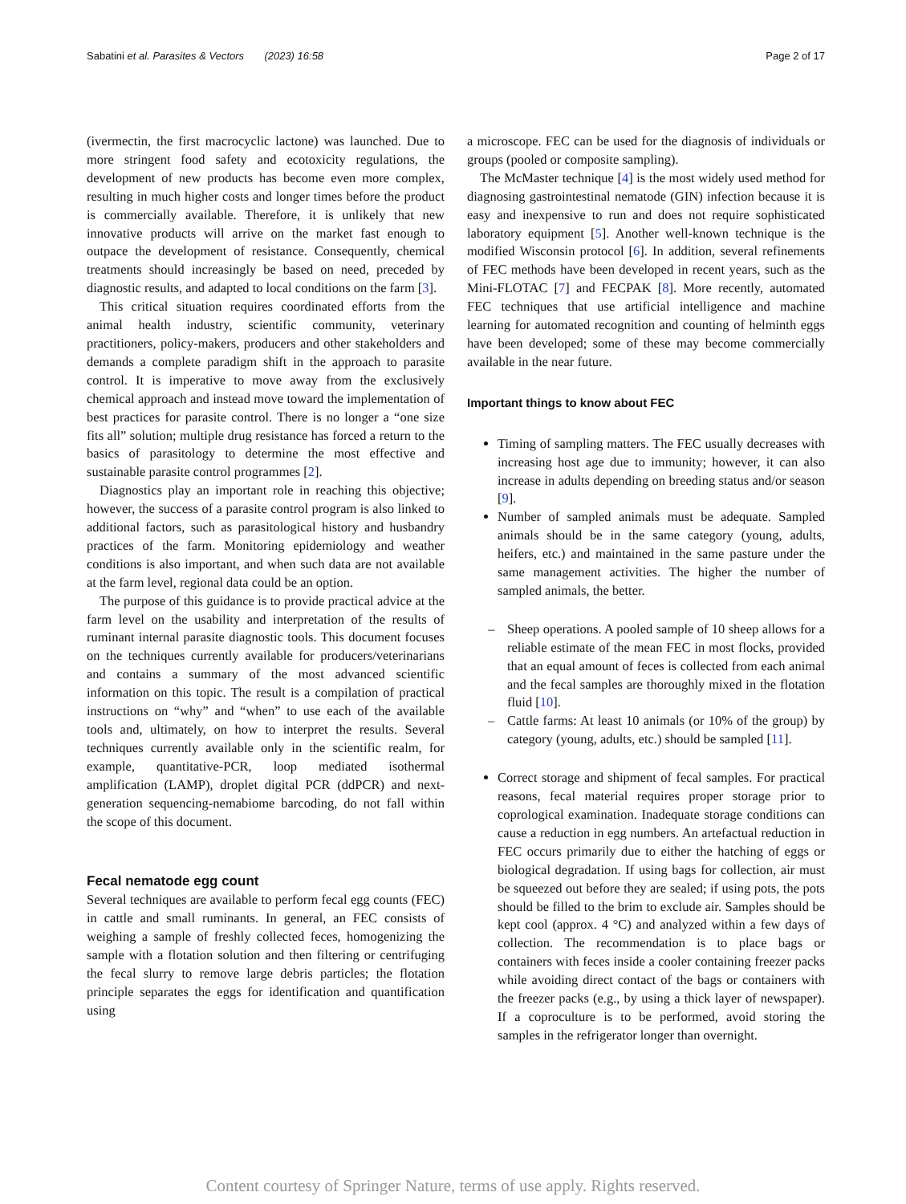Sabatini et al. Parasites & Vectors (2023) 16:58 Page 2 of 17
(ivermectin, the first macrocyclic lactone) was launched. Due to more stringent food safety and ecotoxicity regulations, the development of new products has become even more complex, resulting in much higher costs and longer times before the product is commercially available. Therefore, it is unlikely that new innovative products will arrive on the market fast enough to outpace the development of resistance. Consequently, chemical treatments should increasingly be based on need, preceded by diagnostic results, and adapted to local conditions on the farm [3].
This critical situation requires coordinated efforts from the animal health industry, scientific community, veterinary practitioners, policy-makers, producers and other stakeholders and demands a complete paradigm shift in the approach to parasite control. It is imperative to move away from the exclusively chemical approach and instead move toward the implementation of best practices for parasite control. There is no longer a “one size fits all” solution; multiple drug resistance has forced a return to the basics of parasitology to determine the most effective and sustainable parasite control programmes [2].
Diagnostics play an important role in reaching this objective; however, the success of a parasite control program is also linked to additional factors, such as parasitological history and husbandry practices of the farm. Monitoring epidemiology and weather conditions is also important, and when such data are not available at the farm level, regional data could be an option.
The purpose of this guidance is to provide practical advice at the farm level on the usability and interpretation of the results of ruminant internal parasite diagnostic tools. This document focuses on the techniques currently available for producers/veterinarians and contains a summary of the most advanced scientific information on this topic. The result is a compilation of practical instructions on “why” and “when” to use each of the available tools and, ultimately, on how to interpret the results. Several techniques currently available only in the scientific realm, for example, quantitative-PCR, loop mediated isothermal amplification (LAMP), droplet digital PCR (ddPCR) and next-generation sequencing-nemabiome barcoding, do not fall within the scope of this document.
Fecal nematode egg count
Several techniques are available to perform fecal egg counts (FEC) in cattle and small ruminants. In general, an FEC consists of weighing a sample of freshly collected feces, homogenizing the sample with a flotation solution and then filtering or centrifuging the fecal slurry to remove large debris particles; the flotation principle separates the eggs for identification and quantification using
a microscope. FEC can be used for the diagnosis of individuals or groups (pooled or composite sampling).
The McMaster technique [4] is the most widely used method for diagnosing gastrointestinal nematode (GIN) infection because it is easy and inexpensive to run and does not require sophisticated laboratory equipment [5]. Another well-known technique is the modified Wisconsin protocol [6]. In addition, several refinements of FEC methods have been developed in recent years, such as the Mini-FLOTAC [7] and FECPAK [8]. More recently, automated FEC techniques that use artificial intelligence and machine learning for automated recognition and counting of helminth eggs have been developed; some of these may become commercially available in the near future.
Important things to know about FEC
Timing of sampling matters. The FEC usually decreases with increasing host age due to immunity; however, it can also increase in adults depending on breeding status and/or season [9].
Number of sampled animals must be adequate. Sampled animals should be in the same category (young, adults, heifers, etc.) and maintained in the same pasture under the same management activities. The higher the number of sampled animals, the better.
– Sheep operations. A pooled sample of 10 sheep allows for a reliable estimate of the mean FEC in most flocks, provided that an equal amount of feces is collected from each animal and the fecal samples are thoroughly mixed in the flotation fluid [10].
– Cattle farms: At least 10 animals (or 10% of the group) by category (young, adults, etc.) should be sampled [11].
Correct storage and shipment of fecal samples. For practical reasons, fecal material requires proper storage prior to coprological examination. Inadequate storage conditions can cause a reduction in egg numbers. An artefactual reduction in FEC occurs primarily due to either the hatching of eggs or biological degradation. If using bags for collection, air must be squeezed out before they are sealed; if using pots, the pots should be filled to the brim to exclude air. Samples should be kept cool (approx. 4 °C) and analyzed within a few days of collection. The recommendation is to place bags or containers with feces inside a cooler containing freezer packs while avoiding direct contact of the bags or containers with the freezer packs (e.g., by using a thick layer of newspaper). If a coproculture is to be performed, avoid storing the samples in the refrigerator longer than overnight.
Content courtesy of Springer Nature, terms of use apply. Rights reserved.